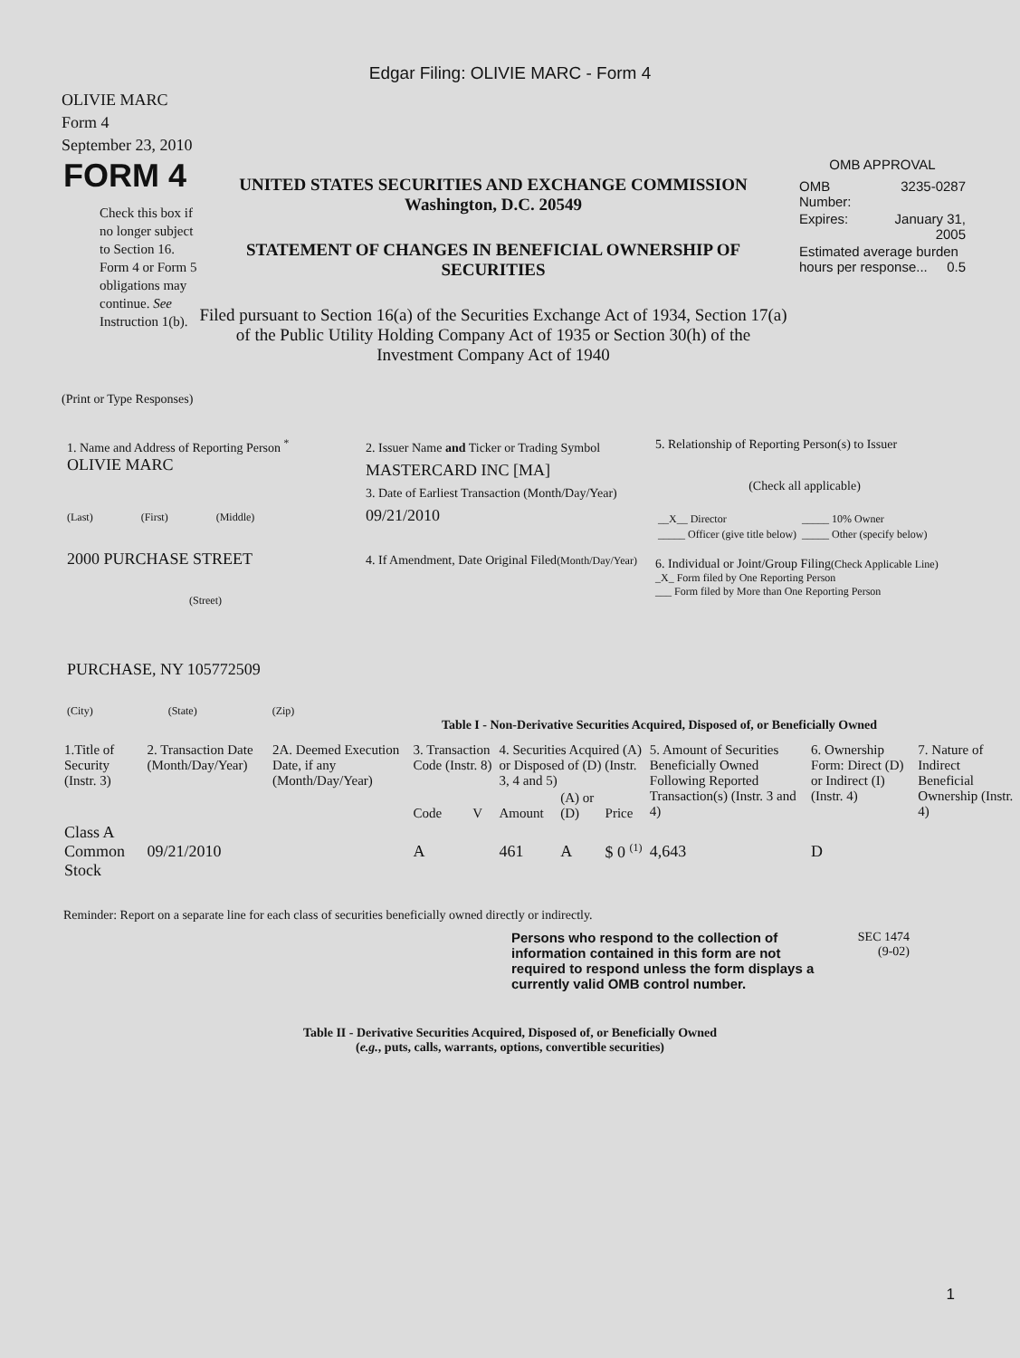Edgar Filing: OLIVIE MARC - Form 4
OLIVIE MARC
Form 4
September 23, 2010
FORM 4
Check this box if no longer subject to Section 16. Form 4 or Form 5 obligations may continue. See Instruction 1(b).
UNITED STATES SECURITIES AND EXCHANGE COMMISSION
Washington, D.C. 20549
STATEMENT OF CHANGES IN BENEFICIAL OWNERSHIP OF SECURITIES
Filed pursuant to Section 16(a) of the Securities Exchange Act of 1934, Section 17(a) of the Public Utility Holding Company Act of 1935 or Section 30(h) of the Investment Company Act of 1940
OMB APPROVAL
| OMB Number: | 3235-0287 |
| Expires: | January 31, 2005 |
| Estimated average burden hours per response... 0.5 | |
(Print or Type Responses)
1. Name and Address of Reporting Person <sup>*</sup>
OLIVIE MARC
(Last) (First) (Middle)
2000 PURCHASE STREET
(Street)
PURCHASE, NY 105772509
(City) (State) (Zip)
2. Issuer Name and Ticker or Trading Symbol
MASTERCARD INC [MA]
3. Date of Earliest Transaction (Month/Day/Year)
09/21/2010
4. If Amendment, Date Original Filed(Month/Day/Year)
5. Relationship of Reporting Person(s) to Issuer
(Check all applicable)
| __X__ Director | _____ 10% Owner |
| _____ Officer (give title below) | _____ Other (specify below) |
6. Individual or Joint/Group Filing(Check Applicable Line)
_X_ Form filed by One Reporting Person
___ Form filed by More than One Reporting Person
Table I - Non-Derivative Securities Acquired, Disposed of, or Beneficially Owned
| 1.Title of Security (Instr. 3) | 2. Transaction Date (Month/Day/Year) | 2A. Deemed Execution Date, if any (Month/Day/Year) | 3. Transaction Code (Instr. 8) | | 4. Securities Acquired (A) or Disposed of (D) (Instr. 3, 4 and 5) | | | 5. Amount of Securities Beneficially Owned Following Reported Transaction(s) (Instr. 3 and 4) | 6. Ownership Form: Direct (D) or Indirect (I) (Instr. 4) | 7. Nature of Indirect Beneficial Ownership (Instr. 4) |
| --- | --- | --- | --- | --- | --- | --- | --- | --- | --- | --- |
| | | | Code | V | Amount | (A) or (D) | Price | | | |
| Class A Common Stock | 09/21/2010 | | A | | 461 | A | $ 0 <sup>(1)</sup> | 4,643 | D | |
Reminder: Report on a separate line for each class of securities beneficially owned directly or indirectly.
Persons who respond to the collection of information contained in this form are not required to respond unless the form displays a currently valid OMB control number.
SEC 1474
(9-02)
Table II - Derivative Securities Acquired, Disposed of, or Beneficially Owned
(e.g., puts, calls, warrants, options, convertible securities)
1